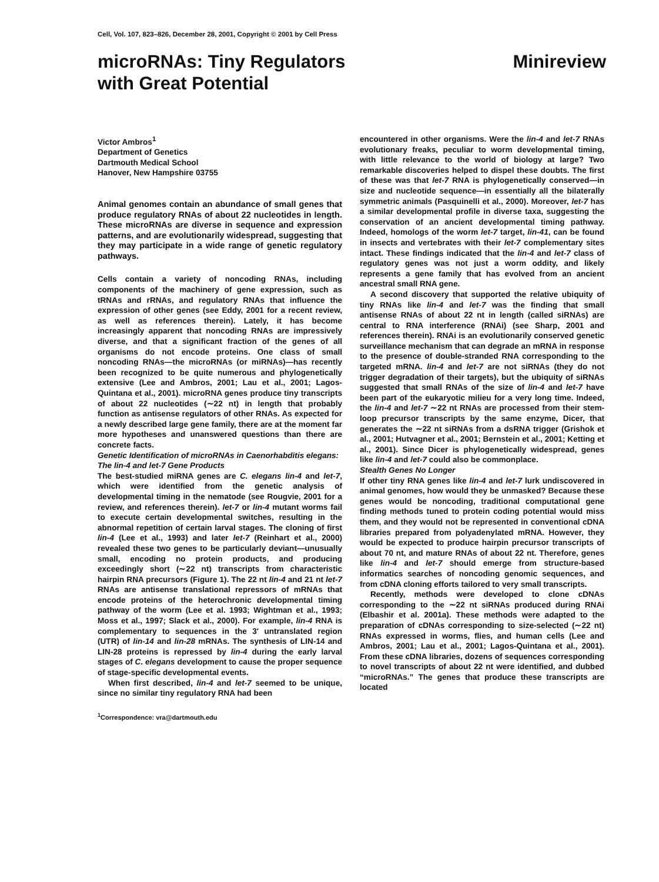Cell, Vol. 107, 823–826, December 28, 2001, Copyright © 2001 by Cell Press
microRNAs: Tiny Regulators
with Great Potential
Minireview
Victor Ambros<sup>1</sup>
Department of Genetics
Dartmouth Medical School
Hanover, New Hampshire 03755
Animal genomes contain an abundance of small genes that produce regulatory RNAs of about 22 nucleotides in length. These microRNAs are diverse in sequence and expression patterns, and are evolutionarily widespread, suggesting that they may participate in a wide range of genetic regulatory pathways.
Cells contain a variety of noncoding RNAs, including components of the machinery of gene expression, such as tRNAs and rRNAs, and regulatory RNAs that influence the expression of other genes (see Eddy, 2001 for a recent review, as well as references therein). Lately, it has become increasingly apparent that noncoding RNAs are impressively diverse, and that a significant fraction of the genes of all organisms do not encode proteins. One class of small noncoding RNAs—the microRNAs (or miRNAs)—has recently been recognized to be quite numerous and phylogenetically extensive (Lee and Ambros, 2001; Lau et al., 2001; Lagos-Quintana et al., 2001). microRNA genes produce tiny transcripts of about 22 nucleotides (∼22 nt) in length that probably function as antisense regulators of other RNAs. As expected for a newly described large gene family, there are at the moment far more hypotheses and unanswered questions than there are concrete facts.
Genetic Identification of microRNAs in Caenorhabditis elegans: The lin-4 and let-7 Gene Products
The best-studied miRNA genes are C. elegans lin-4 and let-7, which were identified from the genetic analysis of developmental timing in the nematode (see Rougvie, 2001 for a review, and references therein). let-7 or lin-4 mutant worms fail to execute certain developmental switches, resulting in the abnormal repetition of certain larval stages. The cloning of first lin-4 (Lee et al., 1993) and later let-7 (Reinhart et al., 2000) revealed these two genes to be particularly deviant—unusually small, encoding no protein products, and producing exceedingly short (∼22 nt) transcripts from characteristic hairpin RNA precursors (Figure 1). The 22 nt lin-4 and 21 nt let-7 RNAs are antisense translational repressors of mRNAs that encode proteins of the heterochronic developmental timing pathway of the worm (Lee et al. 1993; Wightman et al., 1993; Moss et al., 1997; Slack et al., 2000). For example, lin-4 RNA is complementary to sequences in the 3′ untranslated region (UTR) of lin-14 and lin-28 mRNAs. The synthesis of LIN-14 and LIN-28 proteins is repressed by lin-4 during the early larval stages of C. elegans development to cause the proper sequence of stage-specific developmental events.
When first described, lin-4 and let-7 seemed to be unique, since no similar tiny regulatory RNA had been
<sup>1</sup> Correspondence: vra@dartmouth.edu
encountered in other organisms. Were the lin-4 and let-7 RNAs evolutionary freaks, peculiar to worm developmental timing, with little relevance to the world of biology at large? Two remarkable discoveries helped to dispel these doubts. The first of these was that let-7 RNA is phylogenetically conserved—in size and nucleotide sequence—in essentially all the bilaterally symmetric animals (Pasquinelli et al., 2000). Moreover, let-7 has a similar developmental profile in diverse taxa, suggesting the conservation of an ancient developmental timing pathway. Indeed, homologs of the worm let-7 target, lin-41, can be found in insects and vertebrates with their let-7 complementary sites intact. These findings indicated that the lin-4 and let-7 class of regulatory genes was not just a worm oddity, and likely represents a gene family that has evolved from an ancient ancestral small RNA gene.
A second discovery that supported the relative ubiquity of tiny RNAs like lin-4 and let-7 was the finding that small antisense RNAs of about 22 nt in length (called siRNAs) are central to RNA interference (RNAi) (see Sharp, 2001 and references therein). RNAi is an evolutionarily conserved genetic surveillance mechanism that can degrade an mRNA in response to the presence of double-stranded RNA corresponding to the targeted mRNA. lin-4 and let-7 are not siRNAs (they do not trigger degradation of their targets), but the ubiquity of siRNAs suggested that small RNAs of the size of lin-4 and let-7 have been part of the eukaryotic milieu for a very long time. Indeed, the lin-4 and let-7 ∼22 nt RNAs are processed from their stem-loop precursor transcripts by the same enzyme, Dicer, that generates the ∼22 nt siRNAs from a dsRNA trigger (Grishok et al., 2001; Hutvagner et al., 2001; Bernstein et al., 2001; Ketting et al., 2001). Since Dicer is phylogenetically widespread, genes like lin-4 and let-7 could also be commonplace.
Stealth Genes No Longer
If other tiny RNA genes like lin-4 and let-7 lurk undiscovered in animal genomes, how would they be unmasked? Because these genes would be noncoding, traditional computational gene finding methods tuned to protein coding potential would miss them, and they would not be represented in conventional cDNA libraries prepared from polyadenylated mRNA. However, they would be expected to produce hairpin precursor transcripts of about 70 nt, and mature RNAs of about 22 nt. Therefore, genes like lin-4 and let-7 should emerge from structure-based informatics searches of noncoding genomic sequences, and from cDNA cloning efforts tailored to very small transcripts.
Recently, methods were developed to clone cDNAs corresponding to the ∼22 nt siRNAs produced during RNAi (Elbashir et al. 2001a). These methods were adapted to the preparation of cDNAs corresponding to size-selected (∼22 nt) RNAs expressed in worms, flies, and human cells (Lee and Ambros, 2001; Lau et al., 2001; Lagos-Quintana et al., 2001). From these cDNA libraries, dozens of sequences corresponding to novel transcripts of about 22 nt were identified, and dubbed “microRNAs.” The genes that produce these transcripts are located